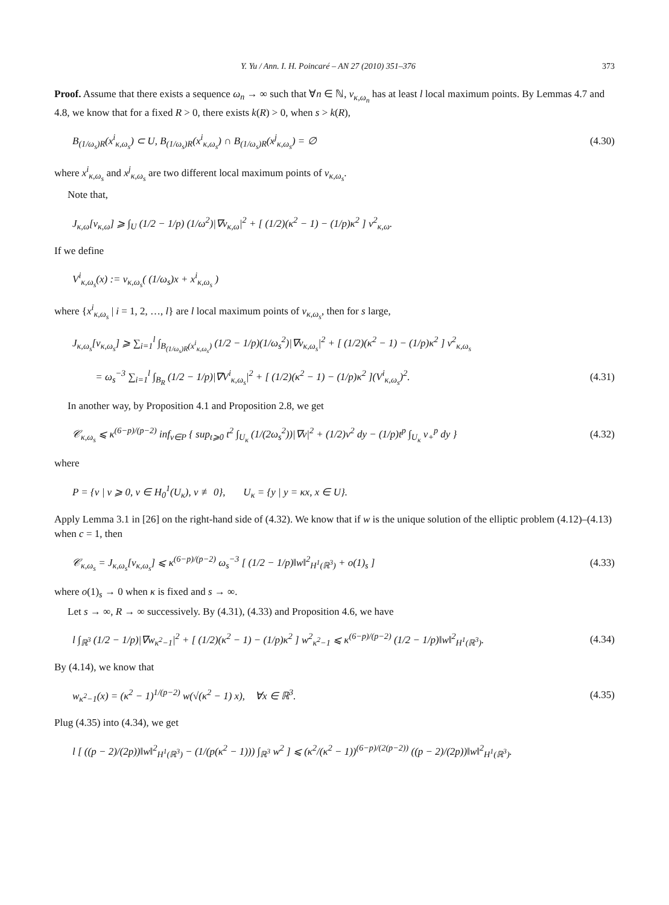Y. Yu / Ann. I. H. Poincaré – AN 27 (2010) 351–376 373
Proof. Assume that there exists a sequence ω<sub>n</sub> → ∞ such that ∀n ∈ ℕ, v<sub>κ,ω<sub>n</sub></sub> has at least l local maximum points. By Lemmas 4.7 and 4.8, we know that for a fixed R > 0, there exists k(R) > 0, when s > k(R),
B<sub>(1/ω<sub>s</sub>)R</sub>(x<sup>i</sup><sub>κ,ω<sub>s</sub></sub>) ⊂ U, B<sub>(1/ω<sub>s</sub>)R</sub>(x<sup>i</sup><sub>κ,ω<sub>s</sub></sub>) ∩ B<sub>(1/ω<sub>s</sub>)R</sub>(x<sup>j</sup><sub>κ,ω<sub>s</sub></sub>) = ∅ (4.30)
where x<sup>i</sup><sub>κ,ω<sub>s</sub></sub> and x<sup>j</sup><sub>κ,ω<sub>s</sub></sub> are two different local maximum points of v<sub>κ,ω<sub>s</sub></sub>.
Note that,
J<sub>κ,ω</sub>[v<sub>κ,ω</sub>] ⩾ ∫<sub>U</sub> (1/2 − 1/p) (1/ω<sup>2</sup>)|∇v<sub>κ,ω</sub>|<sup>2</sup> + [ (1/2)(κ<sup>2</sup> − 1) − (1/p)κ<sup>2</sup> ] v<sup>2</sup><sub>κ,ω</sub>.
If we define
V<sup>i</sup><sub>κ,ω<sub>s</sub></sub>(x) := v<sub>κ,ω<sub>s</sub></sub>( (1/ω<sub>s</sub>)x + x<sup>i</sup><sub>κ,ω<sub>s</sub></sub> )
where {x<sup>i</sup><sub>κ,ω<sub>s</sub></sub> | i = 1, 2, …, l} are l local maximum points of v<sub>κ,ω<sub>s</sub></sub>, then for s large,
J<sub>κ,ω<sub>s</sub></sub>[v<sub>κ,ω<sub>s</sub></sub>] ⩾ ∑<sub>i=1</sub><sup>l</sup> ∫<sub>B<sub>(1/ω<sub>s</sub>)R</sub>(x<sup>i</sup><sub>κ,ω<sub>s</sub></sub>)</sub> (1/2 − 1/p)(1/ω<sub>s</sub><sup>2</sup>)|∇v<sub>κ,ω<sub>s</sub></sub>|<sup>2</sup> + [ (1/2)(κ<sup>2</sup> − 1) − (1/p)κ<sup>2</sup> ] v<sup>2</sup><sub>κ,ω<sub>s</sub></sub>
= ω<sub>s</sub><sup>−3</sup> ∑<sub>i=1</sub><sup>l</sup> ∫<sub>B<sub>R</sub></sub> (1/2 − 1/p)|∇V<sup>i</sup><sub>κ,ω<sub>s</sub></sub>|<sup>2</sup> + [ (1/2)(κ<sup>2</sup> − 1) − (1/p)κ<sup>2</sup> ](V<sup>i</sup><sub>κ,ω<sub>s</sub></sub>)<sup>2</sup>. (4.31)
In another way, by Proposition 4.1 and Proposition 2.8, we get
𝒞<sub>κ,ω<sub>s</sub></sub> ⩽ κ<sup>(6−p)/(p−2)</sup> inf<sub>v∈P</sub> { sup<sub>t⩾0</sub> t<sup>2</sup> ∫<sub>U<sub>κ</sub></sub> (1/(2ω<sub>s</sub><sup>2</sup>))|∇v|<sup>2</sup> + (1/2)v<sup>2</sup> dy − (1/p)t<sup>p</sup> ∫<sub>U<sub>κ</sub></sub> v<sub>+</sub><sup>p</sup> dy } (4.32)
where
P = {v | v ⩾ 0, v ∈ H<sub>0</sub><sup>1</sup>(U<sub>κ</sub>), v ≢ 0}, U<sub>κ</sub> = {y | y = κx, x ∈ U}.
Apply Lemma 3.1 in [26] on the right-hand side of (4.32). We know that if w is the unique solution of the elliptic problem (4.12)–(4.13) when c = 1, then
𝒞<sub>κ,ω<sub>s</sub></sub> = J<sub>κ,ω<sub>s</sub></sub>[v<sub>κ,ω<sub>s</sub></sub>] ⩽ κ<sup>(6−p)/(p−2)</sup> ω<sub>s</sub><sup>−3</sup> [ (1/2 − 1/p)‖w‖<sup>2</sup><sub>H<sup>1</sup>(ℝ<sup>3</sup>)</sub> + o(1)<sub>s</sub> ] (4.33)
where o(1)<sub>s</sub> → 0 when κ is fixed and s → ∞.
Let s → ∞, R → ∞ successively. By (4.31), (4.33) and Proposition 4.6, we have
l ∫<sub>ℝ<sup>3</sup></sub> (1/2 − 1/p)|∇w<sub>κ<sup>2</sup>−1</sub>|<sup>2</sup> + [ (1/2)(κ<sup>2</sup> − 1) − (1/p)κ<sup>2</sup> ] w<sup>2</sup><sub>κ<sup>2</sup>−1</sub> ⩽ κ<sup>(6−p)/(p−2)</sup> (1/2 − 1/p)‖w‖<sup>2</sup><sub>H<sup>1</sup>(ℝ<sup>3</sup>)</sub>. (4.34)
By (4.14), we know that
w<sub>κ<sup>2</sup>−1</sub>(x) = (κ<sup>2</sup> − 1)<sup>1/(p−2)</sup> w(√(κ<sup>2</sup> − 1) x), ∀x ∈ ℝ<sup>3</sup>. (4.35)
Plug (4.35) into (4.34), we get
l [ ((p − 2)/(2p))‖w‖<sup>2</sup><sub>H<sup>1</sup>(ℝ<sup>3</sup>)</sub> − (1/(p(κ<sup>2</sup> − 1))) ∫<sub>ℝ<sup>3</sup></sub> w<sup>2</sup> ] ⩽ (κ<sup>2</sup>/(κ<sup>2</sup> − 1))<sup>(6−p)/(2(p−2))</sup> ((p − 2)/(2p))‖w‖<sup>2</sup><sub>H<sup>1</sup>(ℝ<sup>3</sup>)</sub>.